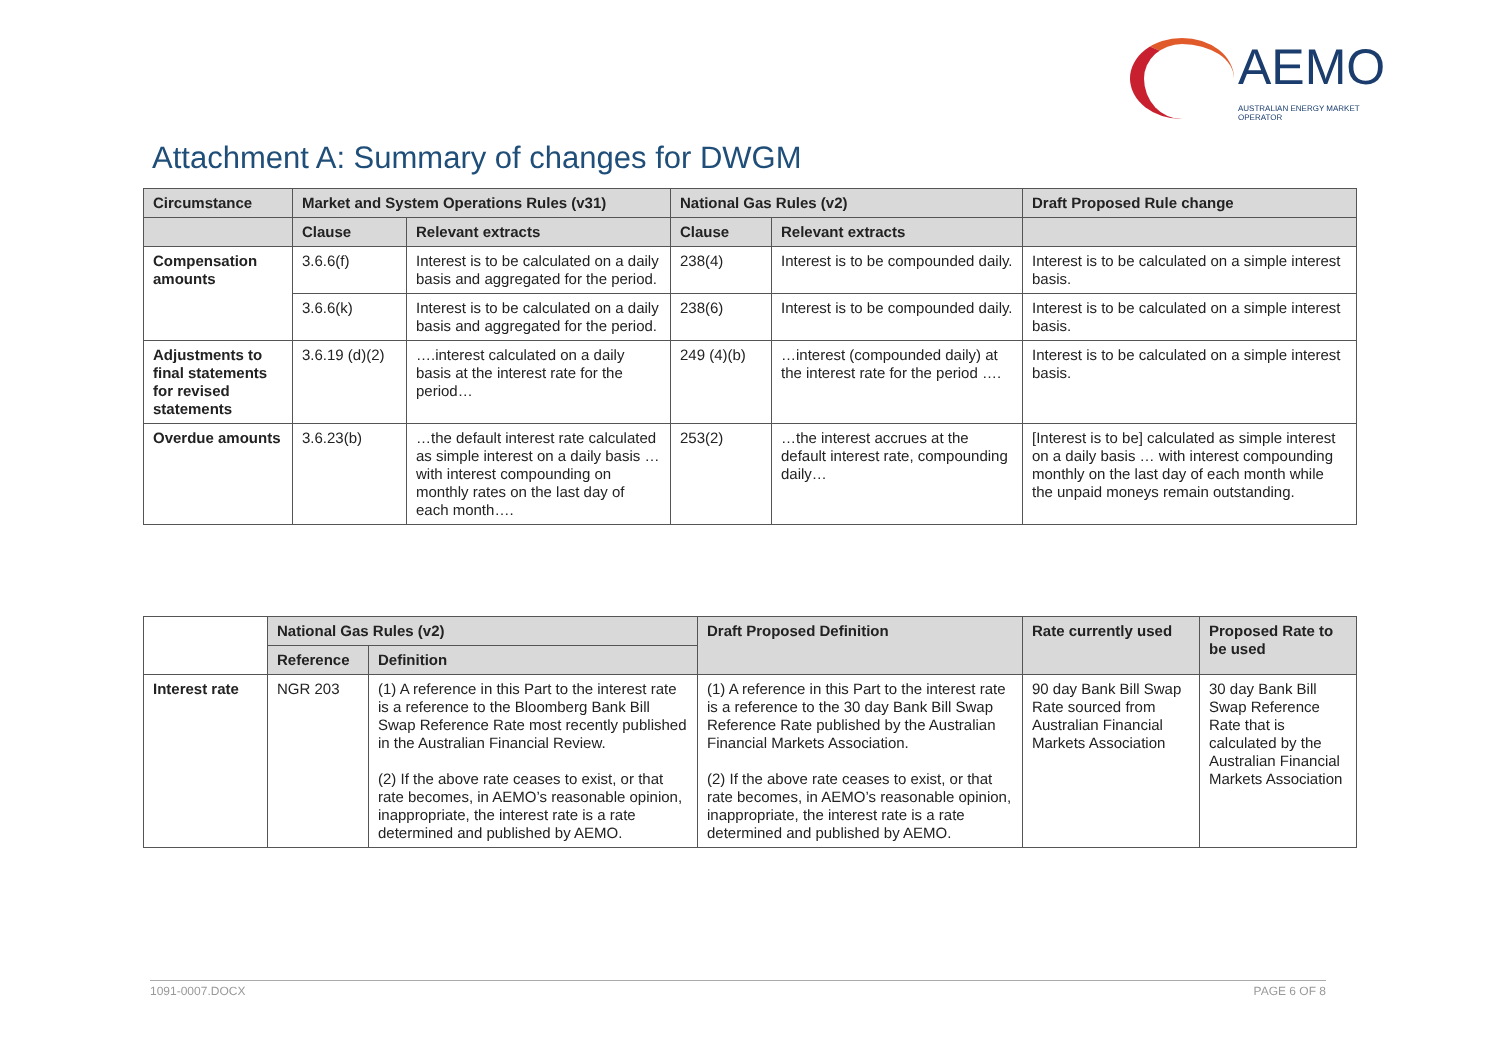AEMO
AUSTRALIAN ENERGY MARKET OPERATOR
Attachment A: Summary of changes for DWGM
| Circumstance | Market and System Operations Rules (v31) | | National Gas Rules (v2) | | Draft Proposed Rule change |
| --- | --- | --- | --- | --- | --- |
| | Clause | Relevant extracts | Clause | Relevant extracts | |
| Compensation amounts | 3.6.6(f) | Interest is to be calculated on a daily basis and aggregated for the period. | 238(4) | Interest is to be compounded daily. | Interest is to be calculated on a simple interest basis. |
| | 3.6.6(k) | Interest is to be calculated on a daily basis and aggregated for the period. | 238(6) | Interest is to be compounded daily. | Interest is to be calculated on a simple interest basis. |
| Adjustments to final statements for revised statements | 3.6.19 (d)(2) | ….interest calculated on a daily basis at the interest rate for the period… | 249 (4)(b) | …interest (compounded daily) at the interest rate for the period …. | Interest is to be calculated on a simple interest basis. |
| Overdue amounts | 3.6.23(b) | …the default interest rate calculated as simple interest on a daily basis … with interest compounding on monthly rates on the last day of each month…. | 253(2) | …the interest accrues at the default interest rate, compounding daily… | [Interest is to be] calculated as simple interest on a daily basis … with interest compounding monthly on the last day of each month while the unpaid moneys remain outstanding. |
| | National Gas Rules (v2) | | Draft Proposed Definition | Rate currently used | Proposed Rate to be used |
| --- | --- | --- | --- | --- | --- |
| | Reference | Definition | | | |
| Interest rate | NGR 203 | (1) A reference in this Part to the interest rate is a reference to the Bloomberg Bank Bill Swap Reference Rate most recently published in the Australian Financial Review. (2) If the above rate ceases to exist, or that rate becomes, in AEMO’s reasonable opinion, inappropriate, the interest rate is a rate determined and published by AEMO. | (1) A reference in this Part to the interest rate is a reference to the 30 day Bank Bill Swap Reference Rate published by the Australian Financial Markets Association. (2) If the above rate ceases to exist, or that rate becomes, in AEMO’s reasonable opinion, inappropriate, the interest rate is a rate determined and published by AEMO. | 90 day Bank Bill Swap Rate sourced from Australian Financial Markets Association | 30 day Bank Bill Swap Reference Rate that is calculated by the Australian Financial Markets Association |
1091-0007.DOCX PAGE 6 OF 8